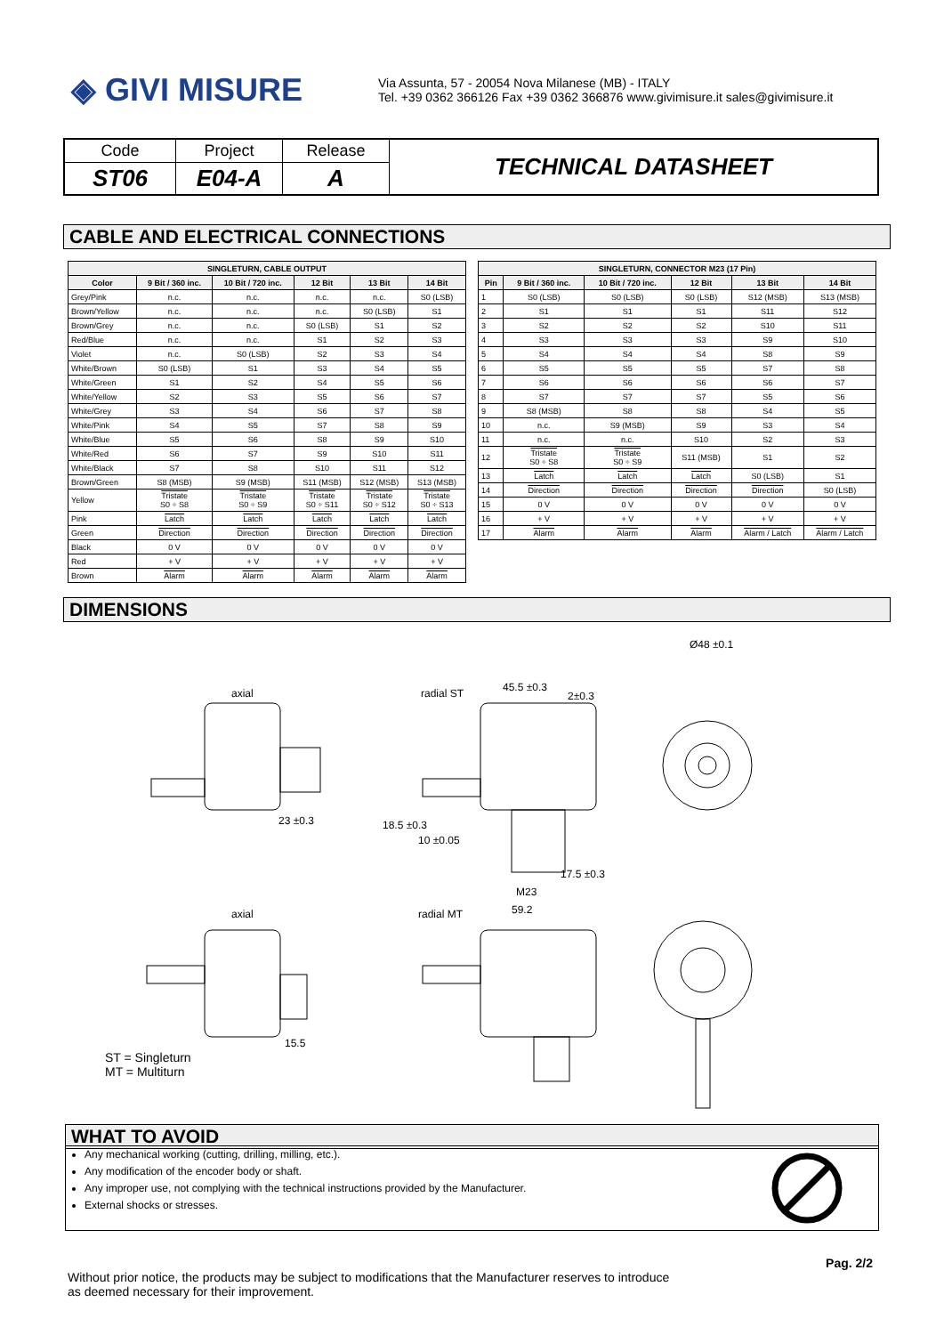◈ GIVI MISURE
Via Assunta, 57 - 20054 Nova Milanese (MB) - ITALY
Tel. +39 0362 366126 Fax +39 0362 366876 www.givimisure.it sales@givimisure.it
| Code | Project | Release | TECHNICAL DATASHEET |
| ST06 | E04-A | A | |
CABLE AND ELECTRICAL CONNECTIONS
| SINGLETURN, CABLE OUTPUT | | | | | |
| --- | --- | --- | --- | --- | --- |
| Color | 9 Bit / 360 inc. | 10 Bit / 720 inc. | 12 Bit | 13 Bit | 14 Bit |
| Grey/Pink | n.c. | n.c. | n.c. | n.c. | S0 (LSB) |
| Brown/Yellow | n.c. | n.c. | n.c. | S0 (LSB) | S1 |
| Brown/Grey | n.c. | n.c. | S0 (LSB) | S1 | S2 |
| Red/Blue | n.c. | n.c. | S1 | S2 | S3 |
| Violet | n.c. | S0 (LSB) | S2 | S3 | S4 |
| White/Brown | S0 (LSB) | S1 | S3 | S4 | S5 |
| White/Green | S1 | S2 | S4 | S5 | S6 |
| White/Yellow | S2 | S3 | S5 | S6 | S7 |
| White/Grey | S3 | S4 | S6 | S7 | S8 |
| White/Pink | S4 | S5 | S7 | S8 | S9 |
| White/Blue | S5 | S6 | S8 | S9 | S10 |
| White/Red | S6 | S7 | S9 | S10 | S11 |
| White/Black | S7 | S8 | S10 | S11 | S12 |
| Brown/Green | S8 (MSB) | S9 (MSB) | S11 (MSB) | S12 (MSB) | S13 (MSB) |
| Yellow | Tristate S0 ÷ S8 | Tristate S0 ÷ S9 | Tristate S0 ÷ S11 | Tristate S0 ÷ S12 | Tristate S0 ÷ S13 |
| Pink | Latch | Latch | Latch | Latch | Latch |
| Green | Direction | Direction | Direction | Direction | Direction |
| Black | 0 V | 0 V | 0 V | 0 V | 0 V |
| Red | + V | + V | + V | + V | + V |
| Brown | Alarm | Alarm | Alarm | Alarm | Alarm |
| SINGLETURN, CONNECTOR M23 (17 Pin) | | | | | |
| --- | --- | --- | --- | --- | --- |
| Pin | 9 Bit / 360 inc. | 10 Bit / 720 inc. | 12 Bit | 13 Bit | 14 Bit |
| 1 | S0 (LSB) | S0 (LSB) | S0 (LSB) | S12 (MSB) | S13 (MSB) |
| 2 | S1 | S1 | S1 | S11 | S12 |
| 3 | S2 | S2 | S2 | S10 | S11 |
| 4 | S3 | S3 | S3 | S9 | S10 |
| 5 | S4 | S4 | S4 | S8 | S9 |
| 6 | S5 | S5 | S5 | S7 | S8 |
| 7 | S6 | S6 | S6 | S6 | S7 |
| 8 | S7 | S7 | S7 | S5 | S6 |
| 9 | S8 (MSB) | S8 | S8 | S4 | S5 |
| 10 | n.c. | S9 (MSB) | S9 | S3 | S4 |
| 11 | n.c. | n.c. | S10 | S2 | S3 |
| 12 | Tristate S0 ÷ S8 | Tristate S0 ÷ S9 | S11 (MSB) | S1 | S2 |
| 13 | Latch | Latch | Latch | S0 (LSB) | S1 |
| 14 | Direction | Direction | Direction | Direction | S0 (LSB) |
| 15 | 0 V | 0 V | 0 V | 0 V | 0 V |
| 16 | + V | + V | + V | + V | + V |
| 17 | Alarm | Alarm | Alarm | Alarm / Latch | Alarm / Latch |
DIMENSIONS
axial radial ST
axial radial MT
45.5 ±0.3
2±0.3
Ø48 ±0.1
23 ±0.3 18.5 ±0.3
10 ±0.05
17.5 ±0.3
M23
59.2
15.5
ST = Singleturn
MT = Multiturn
WHAT TO AVOID
Any mechanical working (cutting, drilling, milling, etc.).
Any modification of the encoder body or shaft.
Any improper use, not complying with the technical instructions provided by the Manufacturer.
External shocks or stresses.
Pag. 2/2
Without prior notice, the products may be subject to modifications that the Manufacturer reserves to introduce
as deemed necessary for their improvement.